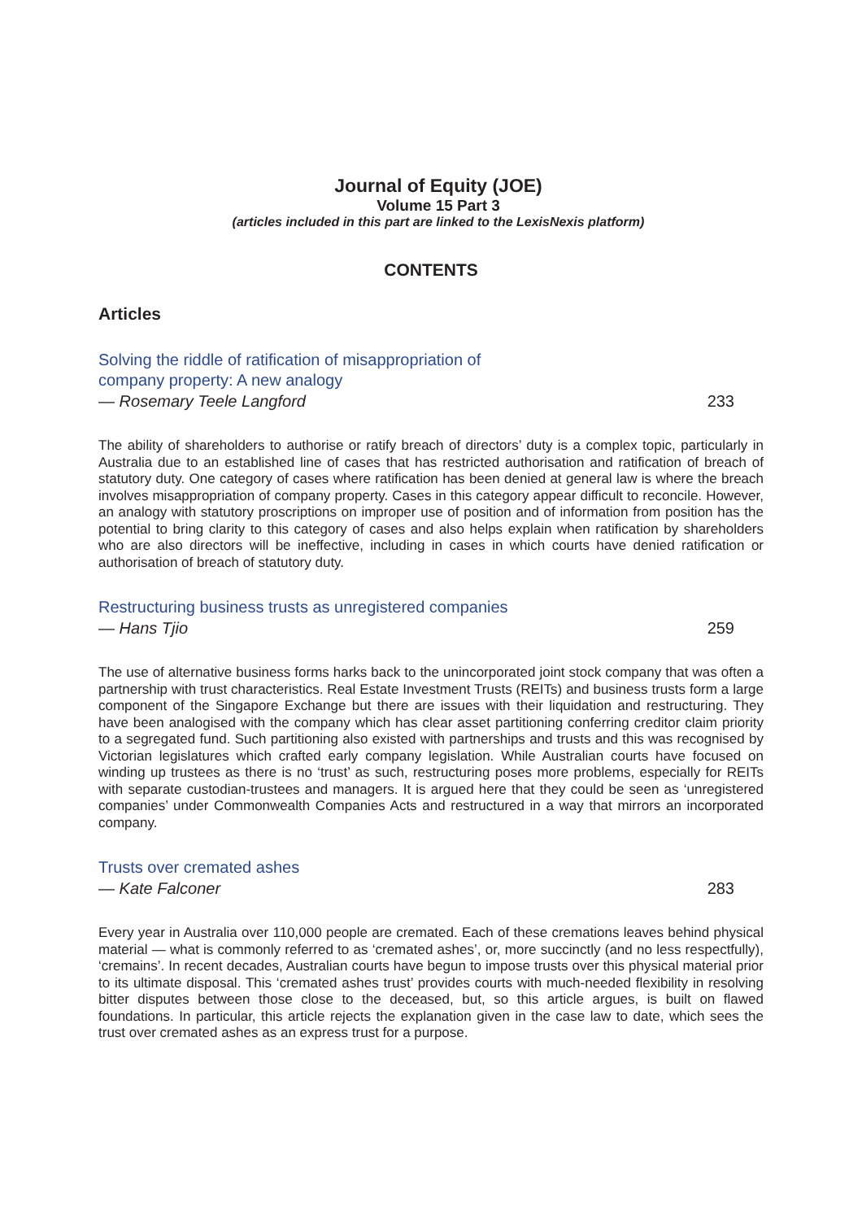Journal of Equity (JOE)
Volume 15 Part 3
(articles included in this part are linked to the LexisNexis platform)
CONTENTS
Articles
Solving the riddle of ratification of misappropriation of
company property: A new analogy
— Rosemary Teele Langford 233
The ability of shareholders to authorise or ratify breach of directors’ duty is a complex topic, particularly in Australia due to an established line of cases that has restricted authorisation and ratification of breach of statutory duty. One category of cases where ratification has been denied at general law is where the breach involves misappropriation of company property. Cases in this category appear difficult to reconcile. However, an analogy with statutory proscriptions on improper use of position and of information from position has the potential to bring clarity to this category of cases and also helps explain when ratification by shareholders who are also directors will be ineffective, including in cases in which courts have denied ratification or authorisation of breach of statutory duty.
Restructuring business trusts as unregistered companies
— Hans Tjio 259
The use of alternative business forms harks back to the unincorporated joint stock company that was often a partnership with trust characteristics. Real Estate Investment Trusts (REITs) and business trusts form a large component of the Singapore Exchange but there are issues with their liquidation and restructuring. They have been analogised with the company which has clear asset partitioning conferring creditor claim priority to a segregated fund. Such partitioning also existed with partnerships and trusts and this was recognised by Victorian legislatures which crafted early company legislation. While Australian courts have focused on winding up trustees as there is no ‘trust’ as such, restructuring poses more problems, especially for REITs with separate custodian-trustees and managers. It is argued here that they could be seen as ‘unregistered companies’ under Commonwealth Companies Acts and restructured in a way that mirrors an incorporated company.
Trusts over cremated ashes
— Kate Falconer 283
Every year in Australia over 110,000 people are cremated. Each of these cremations leaves behind physical material — what is commonly referred to as ‘cremated ashes’, or, more succinctly (and no less respectfully), ‘cremains’. In recent decades, Australian courts have begun to impose trusts over this physical material prior to its ultimate disposal. This ‘cremated ashes trust’ provides courts with much-needed flexibility in resolving bitter disputes between those close to the deceased, but, so this article argues, is built on flawed foundations. In particular, this article rejects the explanation given in the case law to date, which sees the trust over cremated ashes as an express trust for a purpose.